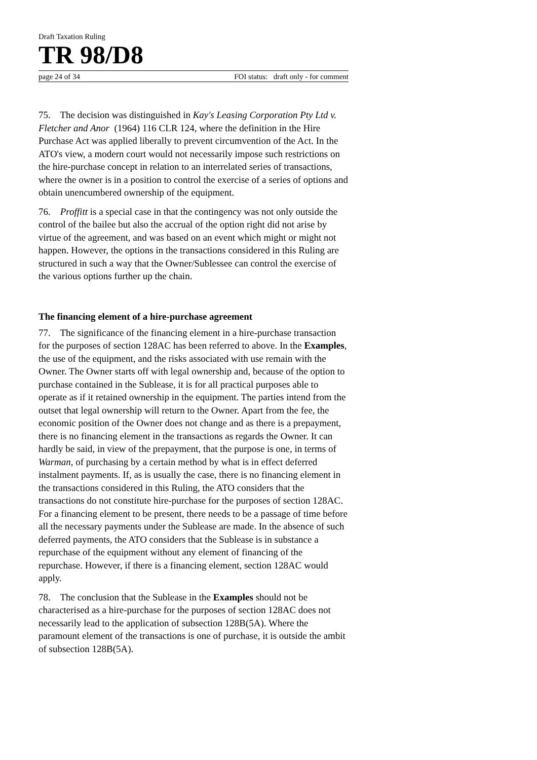Draft Taxation Ruling
TR 98/D8
page 24 of 34 FOI status: draft only - for comment
75. The decision was distinguished in Kay's Leasing Corporation Pty Ltd v. Fletcher and Anor (1964) 116 CLR 124, where the definition in the Hire Purchase Act was applied liberally to prevent circumvention of the Act. In the ATO's view, a modern court would not necessarily impose such restrictions on the hire-purchase concept in relation to an interrelated series of transactions, where the owner is in a position to control the exercise of a series of options and obtain unencumbered ownership of the equipment.
76. Proffitt is a special case in that the contingency was not only outside the control of the bailee but also the accrual of the option right did not arise by virtue of the agreement, and was based on an event which might or might not happen. However, the options in the transactions considered in this Ruling are structured in such a way that the Owner/Sublessee can control the exercise of the various options further up the chain.
The financing element of a hire-purchase agreement
77. The significance of the financing element in a hire-purchase transaction for the purposes of section 128AC has been referred to above. In the Examples, the use of the equipment, and the risks associated with use remain with the Owner. The Owner starts off with legal ownership and, because of the option to purchase contained in the Sublease, it is for all practical purposes able to operate as if it retained ownership in the equipment. The parties intend from the outset that legal ownership will return to the Owner. Apart from the fee, the economic position of the Owner does not change and as there is a prepayment, there is no financing element in the transactions as regards the Owner. It can hardly be said, in view of the prepayment, that the purpose is one, in terms of Warman, of purchasing by a certain method by what is in effect deferred instalment payments. If, as is usually the case, there is no financing element in the transactions considered in this Ruling, the ATO considers that the transactions do not constitute hire-purchase for the purposes of section 128AC. For a financing element to be present, there needs to be a passage of time before all the necessary payments under the Sublease are made. In the absence of such deferred payments, the ATO considers that the Sublease is in substance a repurchase of the equipment without any element of financing of the repurchase. However, if there is a financing element, section 128AC would apply.
78. The conclusion that the Sublease in the Examples should not be characterised as a hire-purchase for the purposes of section 128AC does not necessarily lead to the application of subsection 128B(5A). Where the paramount element of the transactions is one of purchase, it is outside the ambit of subsection 128B(5A).